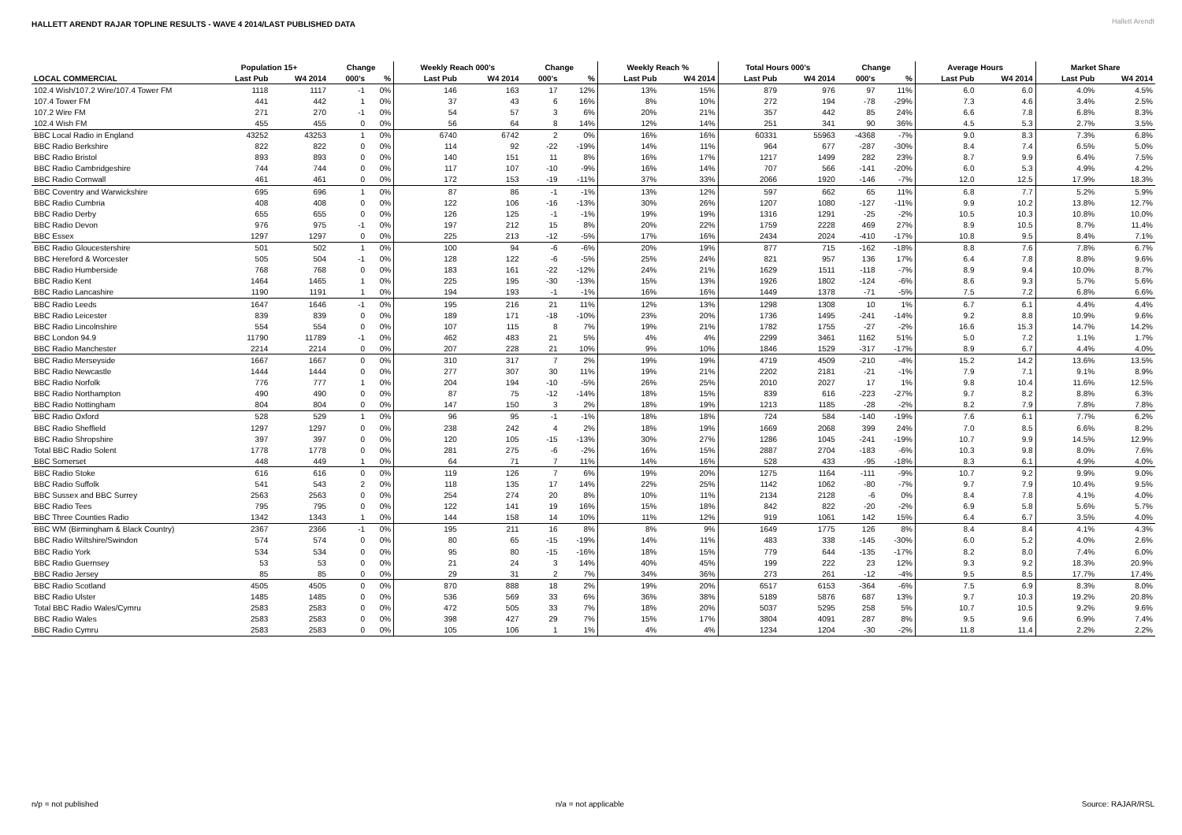HALLETT ARENDT RAJAR TOPLINE RESULTS - WAVE 4 2014/LAST PUBLISHED DATA
Hallett Arendt
| | Population 15+ | | Change | | Weekly Reach 000's | | Change | | Weekly Reach % | | Total Hours 000's | | Change | | Average Hours | | Market Share | |
| --- | --- | --- | --- | --- | --- | --- | --- | --- | --- | --- | --- | --- | --- | --- | --- | --- | --- | --- |
| LOCAL COMMERCIAL | Last Pub | W4 2014 | 000's | % | Last Pub | W4 2014 | 000's | % | Last Pub | W4 2014 | Last Pub | W4 2014 | 000's | % | Last Pub | W4 2014 | Last Pub | W4 2014 |
| 102.4 Wish/107.2 Wire/107.4 Tower FM | 1118 | 1117 | -1 | 0% | 146 | 163 | 17 | 12% | 13% | 15% | 879 | 976 | 97 | 11% | 6.0 | 6.0 | 4.0% | 4.5% |
| 107.4 Tower FM | 441 | 442 | 1 | 0% | 37 | 43 | 6 | 16% | 8% | 10% | 272 | 194 | -78 | -29% | 7.3 | 4.6 | 3.4% | 2.5% |
| 107.2 Wire FM | 271 | 270 | -1 | 0% | 54 | 57 | 3 | 6% | 20% | 21% | 357 | 442 | 85 | 24% | 6.6 | 7.8 | 6.8% | 8.3% |
| 102.4 Wish FM | 455 | 455 | 0 | 0% | 56 | 64 | 8 | 14% | 12% | 14% | 251 | 341 | 90 | 36% | 4.5 | 5.3 | 2.7% | 3.5% |
| BBC Local Radio in England | 43252 | 43253 | 1 | 0% | 6740 | 6742 | 2 | 0% | 16% | 16% | 60331 | 55963 | -4368 | -7% | 9.0 | 8.3 | 7.3% | 6.8% |
| BBC Radio Berkshire | 822 | 822 | 0 | 0% | 114 | 92 | -22 | -19% | 14% | 11% | 964 | 677 | -287 | -30% | 8.4 | 7.4 | 6.5% | 5.0% |
| BBC Radio Bristol | 893 | 893 | 0 | 0% | 140 | 151 | 11 | 8% | 16% | 17% | 1217 | 1499 | 282 | 23% | 8.7 | 9.9 | 6.4% | 7.5% |
| BBC Radio Cambridgeshire | 744 | 744 | 0 | 0% | 117 | 107 | -10 | -9% | 16% | 14% | 707 | 566 | -141 | -20% | 6.0 | 5.3 | 4.9% | 4.2% |
| BBC Radio Cornwall | 461 | 461 | 0 | 0% | 172 | 153 | -19 | -11% | 37% | 33% | 2066 | 1920 | -146 | -7% | 12.0 | 12.5 | 17.9% | 18.3% |
| BBC Coventry and Warwickshire | 695 | 696 | 1 | 0% | 87 | 86 | -1 | -1% | 13% | 12% | 597 | 662 | 65 | 11% | 6.8 | 7.7 | 5.2% | 5.9% |
| BBC Radio Cumbria | 408 | 408 | 0 | 0% | 122 | 106 | -16 | -13% | 30% | 26% | 1207 | 1080 | -127 | -11% | 9.9 | 10.2 | 13.8% | 12.7% |
| BBC Radio Derby | 655 | 655 | 0 | 0% | 126 | 125 | -1 | -1% | 19% | 19% | 1316 | 1291 | -25 | -2% | 10.5 | 10.3 | 10.8% | 10.0% |
| BBC Radio Devon | 976 | 975 | -1 | 0% | 197 | 212 | 15 | 8% | 20% | 22% | 1759 | 2228 | 469 | 27% | 8.9 | 10.5 | 8.7% | 11.4% |
| BBC Essex | 1297 | 1297 | 0 | 0% | 225 | 213 | -12 | -5% | 17% | 16% | 2434 | 2024 | -410 | -17% | 10.8 | 9.5 | 8.4% | 7.1% |
| BBC Radio Gloucestershire | 501 | 502 | 1 | 0% | 100 | 94 | -6 | -6% | 20% | 19% | 877 | 715 | -162 | -18% | 8.8 | 7.6 | 7.8% | 6.7% |
| BBC Hereford & Worcester | 505 | 504 | -1 | 0% | 128 | 122 | -6 | -5% | 25% | 24% | 821 | 957 | 136 | 17% | 6.4 | 7.8 | 8.8% | 9.6% |
| BBC Radio Humberside | 768 | 768 | 0 | 0% | 183 | 161 | -22 | -12% | 24% | 21% | 1629 | 1511 | -118 | -7% | 8.9 | 9.4 | 10.0% | 8.7% |
| BBC Radio Kent | 1464 | 1465 | 1 | 0% | 225 | 195 | -30 | -13% | 15% | 13% | 1926 | 1802 | -124 | -6% | 8.6 | 9.3 | 5.7% | 5.6% |
| BBC Radio Lancashire | 1190 | 1191 | 1 | 0% | 194 | 193 | -1 | -1% | 16% | 16% | 1449 | 1378 | -71 | -5% | 7.5 | 7.2 | 6.8% | 6.6% |
| BBC Radio Leeds | 1647 | 1646 | -1 | 0% | 195 | 216 | 21 | 11% | 12% | 13% | 1298 | 1308 | 10 | 1% | 6.7 | 6.1 | 4.4% | 4.4% |
| BBC Radio Leicester | 839 | 839 | 0 | 0% | 189 | 171 | -18 | -10% | 23% | 20% | 1736 | 1495 | -241 | -14% | 9.2 | 8.8 | 10.9% | 9.6% |
| BBC Radio Lincolnshire | 554 | 554 | 0 | 0% | 107 | 115 | 8 | 7% | 19% | 21% | 1782 | 1755 | -27 | -2% | 16.6 | 15.3 | 14.7% | 14.2% |
| BBC London 94.9 | 11790 | 11789 | -1 | 0% | 462 | 483 | 21 | 5% | 4% | 4% | 2299 | 3461 | 1162 | 51% | 5.0 | 7.2 | 1.1% | 1.7% |
| BBC Radio Manchester | 2214 | 2214 | 0 | 0% | 207 | 228 | 21 | 10% | 9% | 10% | 1846 | 1529 | -317 | -17% | 8.9 | 6.7 | 4.4% | 4.0% |
| BBC Radio Merseyside | 1667 | 1667 | 0 | 0% | 310 | 317 | 7 | 2% | 19% | 19% | 4719 | 4509 | -210 | -4% | 15.2 | 14.2 | 13.6% | 13.5% |
| BBC Radio Newcastle | 1444 | 1444 | 0 | 0% | 277 | 307 | 30 | 11% | 19% | 21% | 2202 | 2181 | -21 | -1% | 7.9 | 7.1 | 9.1% | 8.9% |
| BBC Radio Norfolk | 776 | 777 | 1 | 0% | 204 | 194 | -10 | -5% | 26% | 25% | 2010 | 2027 | 17 | 1% | 9.8 | 10.4 | 11.6% | 12.5% |
| BBC Radio Northampton | 490 | 490 | 0 | 0% | 87 | 75 | -12 | -14% | 18% | 15% | 839 | 616 | -223 | -27% | 9.7 | 8.2 | 8.8% | 6.3% |
| BBC Radio Nottingham | 804 | 804 | 0 | 0% | 147 | 150 | 3 | 2% | 18% | 19% | 1213 | 1185 | -28 | -2% | 8.2 | 7.9 | 7.8% | 7.8% |
| BBC Radio Oxford | 528 | 529 | 1 | 0% | 96 | 95 | -1 | -1% | 18% | 18% | 724 | 584 | -140 | -19% | 7.6 | 6.1 | 7.7% | 6.2% |
| BBC Radio Sheffield | 1297 | 1297 | 0 | 0% | 238 | 242 | 4 | 2% | 18% | 19% | 1669 | 2068 | 399 | 24% | 7.0 | 8.5 | 6.6% | 8.2% |
| BBC Radio Shropshire | 397 | 397 | 0 | 0% | 120 | 105 | -15 | -13% | 30% | 27% | 1286 | 1045 | -241 | -19% | 10.7 | 9.9 | 14.5% | 12.9% |
| Total BBC Radio Solent | 1778 | 1778 | 0 | 0% | 281 | 275 | -6 | -2% | 16% | 15% | 2887 | 2704 | -183 | -6% | 10.3 | 9.8 | 8.0% | 7.6% |
| BBC Somerset | 448 | 449 | 1 | 0% | 64 | 71 | 7 | 11% | 14% | 16% | 528 | 433 | -95 | -18% | 8.3 | 6.1 | 4.9% | 4.0% |
| BBC Radio Stoke | 616 | 616 | 0 | 0% | 119 | 126 | 7 | 6% | 19% | 20% | 1275 | 1164 | -111 | -9% | 10.7 | 9.2 | 9.9% | 9.0% |
| BBC Radio Suffolk | 541 | 543 | 2 | 0% | 118 | 135 | 17 | 14% | 22% | 25% | 1142 | 1062 | -80 | -7% | 9.7 | 7.9 | 10.4% | 9.5% |
| BBC Sussex and BBC Surrey | 2563 | 2563 | 0 | 0% | 254 | 274 | 20 | 8% | 10% | 11% | 2134 | 2128 | -6 | 0% | 8.4 | 7.8 | 4.1% | 4.0% |
| BBC Radio Tees | 795 | 795 | 0 | 0% | 122 | 141 | 19 | 16% | 15% | 18% | 842 | 822 | -20 | -2% | 6.9 | 5.8 | 5.6% | 5.7% |
| BBC Three Counties Radio | 1342 | 1343 | 1 | 0% | 144 | 158 | 14 | 10% | 11% | 12% | 919 | 1061 | 142 | 15% | 6.4 | 6.7 | 3.5% | 4.0% |
| BBC WM (Birmingham & Black Country) | 2367 | 2366 | -1 | 0% | 195 | 211 | 16 | 8% | 8% | 9% | 1649 | 1775 | 126 | 8% | 8.4 | 8.4 | 4.1% | 4.3% |
| BBC Radio Wiltshire/Swindon | 574 | 574 | 0 | 0% | 80 | 65 | -15 | -19% | 14% | 11% | 483 | 338 | -145 | -30% | 6.0 | 5.2 | 4.0% | 2.6% |
| BBC Radio York | 534 | 534 | 0 | 0% | 95 | 80 | -15 | -16% | 18% | 15% | 779 | 644 | -135 | -17% | 8.2 | 8.0 | 7.4% | 6.0% |
| BBC Radio Guernsey | 53 | 53 | 0 | 0% | 21 | 24 | 3 | 14% | 40% | 45% | 199 | 222 | 23 | 12% | 9.3 | 9.2 | 18.3% | 20.9% |
| BBC Radio Jersey | 85 | 85 | 0 | 0% | 29 | 31 | 2 | 7% | 34% | 36% | 273 | 261 | -12 | -4% | 9.5 | 8.5 | 17.7% | 17.4% |
| BBC Radio Scotland | 4505 | 4505 | 0 | 0% | 870 | 888 | 18 | 2% | 19% | 20% | 6517 | 6153 | -364 | -6% | 7.5 | 6.9 | 8.3% | 8.0% |
| BBC Radio Ulster | 1485 | 1485 | 0 | 0% | 536 | 569 | 33 | 6% | 36% | 38% | 5189 | 5876 | 687 | 13% | 9.7 | 10.3 | 19.2% | 20.8% |
| Total BBC Radio Wales/Cymru | 2583 | 2583 | 0 | 0% | 472 | 505 | 33 | 7% | 18% | 20% | 5037 | 5295 | 258 | 5% | 10.7 | 10.5 | 9.2% | 9.6% |
| BBC Radio Wales | 2583 | 2583 | 0 | 0% | 398 | 427 | 29 | 7% | 15% | 17% | 3804 | 4091 | 287 | 8% | 9.5 | 9.6 | 6.9% | 7.4% |
| BBC Radio Cymru | 2583 | 2583 | 0 | 0% | 105 | 106 | 1 | 1% | 4% | 4% | 1234 | 1204 | -30 | -2% | 11.8 | 11.4 | 2.2% | 2.2% |
n/p = not published n/a = not applicable Source: RAJAR/RSL